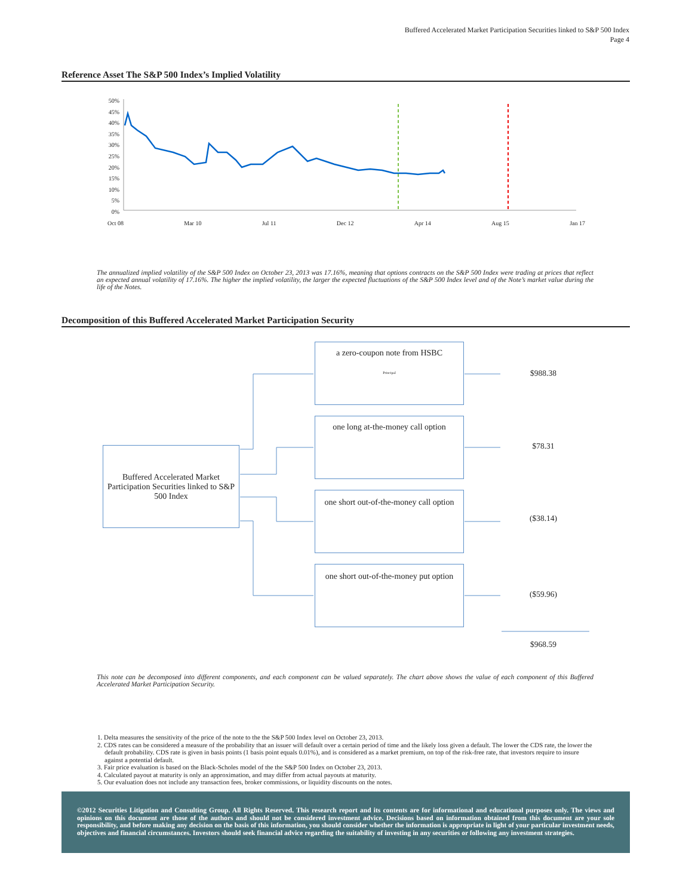Buffered Accelerated Market Participation Securities linked to S&P 500 Index
Page 4
Reference Asset The S&P 500 Index’s Implied Volatility
50%
45%
40%
35%
30%
25%
20%
15%
10%
5%
0%
Oct 08 Mar 10 Jul 11 Dec 12 Apr 14 Aug 15 Jan 17
The annualized implied volatility of the S&P 500 Index on October 23, 2013 was 17.16%, meaning that options contracts on the S&P 500 Index were trading at prices that reflect an expected annual volatility of 17.16%. The higher the implied volatility, the larger the expected fluctuations of the S&P 500 Index level and of the Note’s market value during the life of the Notes.
Decomposition of this Buffered Accelerated Market Participation Security
Buffered Accelerated Market Participation Securities linked to S&P 500 Index
a zero-coupon note from HSBC
Principal
one long at-the-money call option
one short out-of-the-money call option
one short out-of-the-money put option
$988.38
$78.31
($38.14)
($59.96)
$968.59
This note can be decomposed into different components, and each component can be valued separately. The chart above shows the value of each component of this Buffered Accelerated Market Participation Security.
1. Delta measures the sensitivity of the price of the note to the the S&P 500 Index level on October 23, 2013.
2. CDS rates can be considered a measure of the probability that an issuer will default over a certain period of time and the likely loss given a default. The lower the CDS rate, the lower the default probability. CDS rate is given in basis points (1 basis point equals 0.01%), and is considered as a market premium, on top of the risk-free rate, that investors require to insure against a potential default.
3. Fair price evaluation is based on the Black-Scholes model of the the S&P 500 Index on October 23, 2013.
4. Calculated payout at maturity is only an approximation, and may differ from actual payouts at maturity.
5. Our evaluation does not include any transaction fees, broker commissions, or liquidity discounts on the notes.
©2012 Securities Litigation and Consulting Group. All Rights Reserved. This research report and its contents are for informational and educational purposes only. The views and opinions on this document are those of the authors and should not be considered investment advice. Decisions based on information obtained from this document are your sole responsibility, and before making any decision on the basis of this information, you should consider whether the information is appropriate in light of your particular investment needs, objectives and financial circumstances. Investors should seek financial advice regarding the suitability of investing in any securities or following any investment strategies.